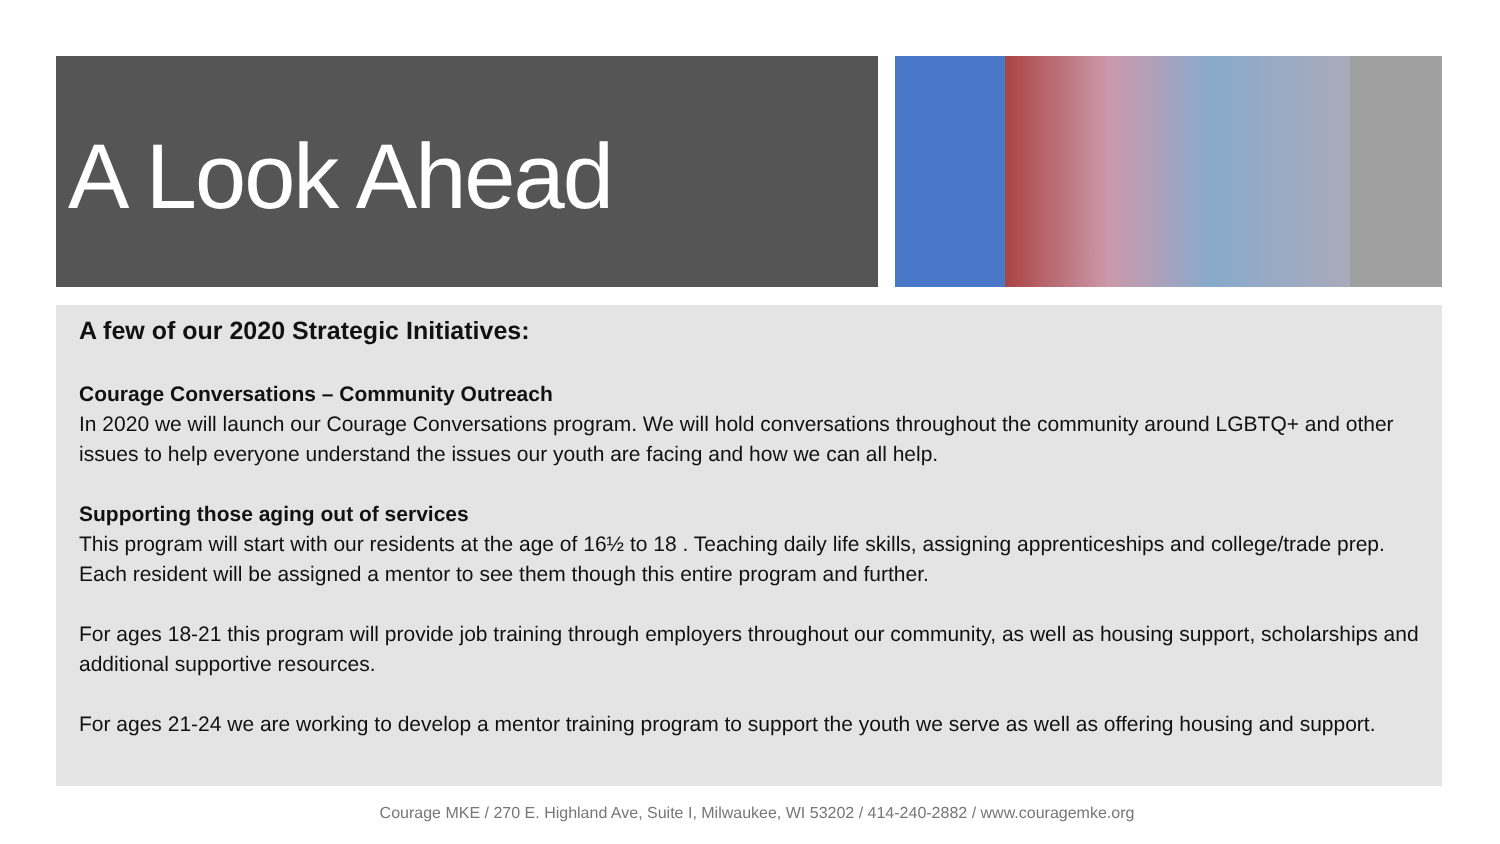A Look Ahead
A few of our 2020 Strategic Initiatives:
Courage Conversations – Community Outreach
In 2020 we will launch our Courage Conversations program. We will hold conversations throughout the community around LGBTQ+ and other issues to help everyone understand the issues our youth are facing and how we can all help.
Supporting those aging out of services
This program will start with our residents at the age of 16½ to 18 . Teaching daily life skills, assigning apprenticeships and college/trade prep. Each resident will be assigned a mentor to see them though this entire program and further.
For ages 18-21 this program will provide job training through employers throughout our community, as well as housing support, scholarships and additional supportive resources.
For ages 21-24 we are working to develop a mentor training program to support the youth we serve as well as offering housing and support.
Courage MKE / 270 E. Highland Ave, Suite I, Milwaukee, WI 53202 / 414-240-2882 / www.couragemke.org